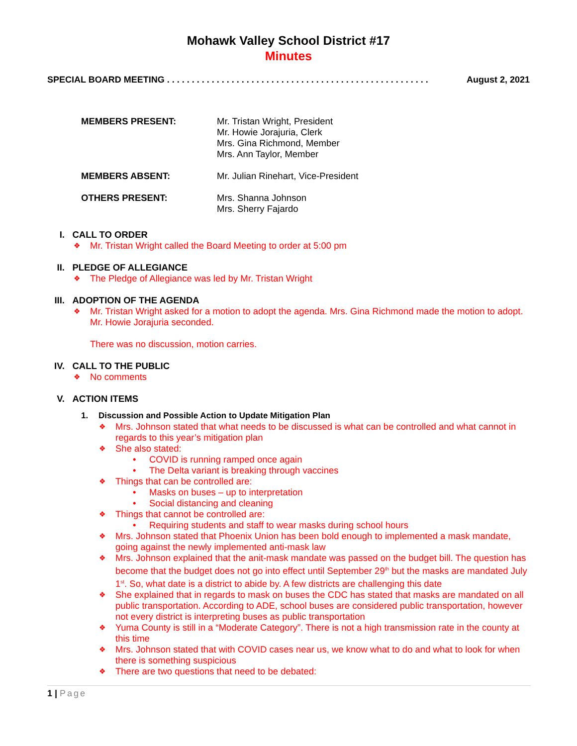Mohawk Valley School District #17
Minutes
SPECIAL BOARD MEETING . . . . . . . . . . . . . . . . . . . . . . . . . . . . . . . . . . . . . . . . . . . . . . . . . . . . . August 2, 2021
MEMBERS PRESENT: Mr. Tristan Wright, President
Mr. Howie Jorajuria, Clerk
Mrs. Gina Richmond, Member
Mrs. Ann Taylor, Member
MEMBERS ABSENT: Mr. Julian Rinehart, Vice-President
OTHERS PRESENT: Mrs. Shanna Johnson
Mrs. Sherry Fajardo
I. CALL TO ORDER
❖ Mr. Tristan Wright called the Board Meeting to order at 5:00 pm
II. PLEDGE OF ALLEGIANCE
❖ The Pledge of Allegiance was led by Mr. Tristan Wright
III. ADOPTION OF THE AGENDA
❖ Mr. Tristan Wright asked for a motion to adopt the agenda. Mrs. Gina Richmond made the motion to adopt. Mr. Howie Jorajuria seconded.
There was no discussion, motion carries.
IV. CALL TO THE PUBLIC
❖ No comments
V. ACTION ITEMS
1. Discussion and Possible Action to Update Mitigation Plan
❖ Mrs. Johnson stated that what needs to be discussed is what can be controlled and what cannot in regards to this year’s mitigation plan
❖ She also stated:
• COVID is running ramped once again
• The Delta variant is breaking through vaccines
❖ Things that can be controlled are:
• Masks on buses – up to interpretation
• Social distancing and cleaning
❖ Things that cannot be controlled are:
• Requiring students and staff to wear masks during school hours
❖ Mrs. Johnson stated that Phoenix Union has been bold enough to implemented a mask mandate, going against the newly implemented anti-mask law
❖ Mrs. Johnson explained that the anit-mask mandate was passed on the budget bill. The question has become that the budget does not go into effect until September 29<sup>th</sup> but the masks are mandated July 1<sup>st</sup>. So, what date is a district to abide by. A few districts are challenging this date
❖ She explained that in regards to mask on buses the CDC has stated that masks are mandated on all public transportation. According to ADE, school buses are considered public transportation, however not every district is interpreting buses as public transportation
❖ Yuma County is still in a “Moderate Category”. There is not a high transmission rate in the county at this time
❖ Mrs. Johnson stated that with COVID cases near us, we know what to do and what to look for when there is something suspicious
❖ There are two questions that need to be debated:
1 | Page